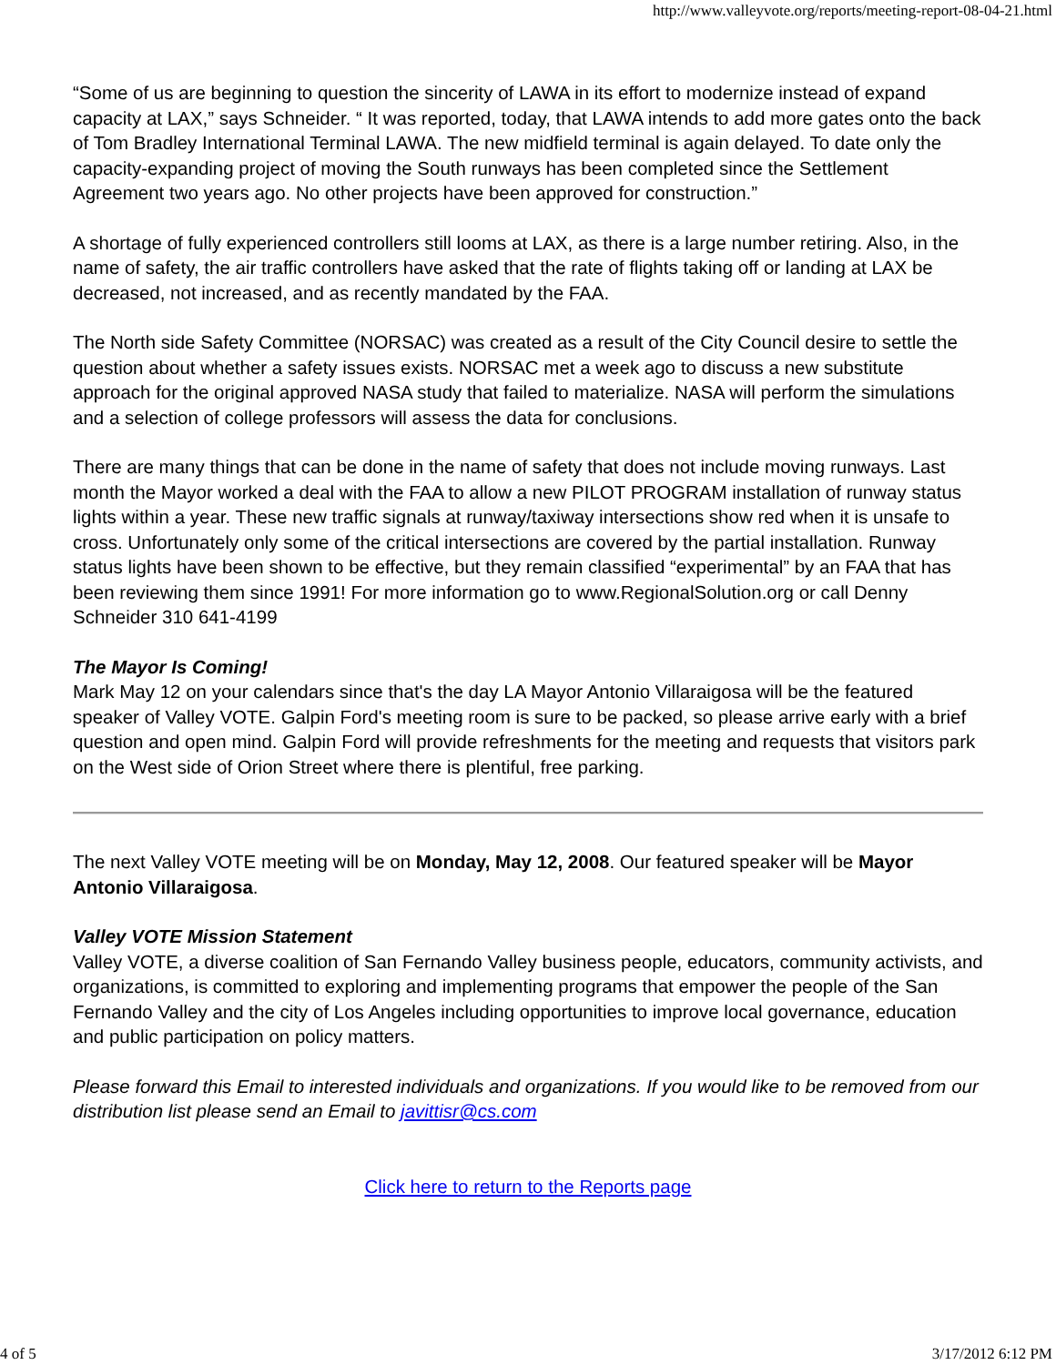http://www.valleyvote.org/reports/meeting-report-08-04-21.html
“Some of us are beginning to question the sincerity of LAWA in its effort to modernize instead of expand capacity at LAX,” says Schneider. “ It was reported, today, that LAWA intends to add more gates onto the back of Tom Bradley International Terminal LAWA. The new midfield terminal is again delayed. To date only the capacity-expanding project of moving the South runways has been completed since the Settlement Agreement two years ago. No other projects have been approved for construction.”
A shortage of fully experienced controllers still looms at LAX, as there is a large number retiring. Also, in the name of safety, the air traffic controllers have asked that the rate of flights taking off or landing at LAX be decreased, not increased, and as recently mandated by the FAA.
The North side Safety Committee (NORSAC) was created as a result of the City Council desire to settle the question about whether a safety issues exists. NORSAC met a week ago to discuss a new substitute approach for the original approved NASA study that failed to materialize. NASA will perform the simulations and a selection of college professors will assess the data for conclusions.
There are many things that can be done in the name of safety that does not include moving runways. Last month the Mayor worked a deal with the FAA to allow a new PILOT PROGRAM installation of runway status lights within a year. These new traffic signals at runway/taxiway intersections show red when it is unsafe to cross. Unfortunately only some of the critical intersections are covered by the partial installation. Runway status lights have been shown to be effective, but they remain classified “experimental” by an FAA that has been reviewing them since 1991! For more information go to www.RegionalSolution.org or call Denny Schneider 310 641-4199
The Mayor Is Coming!
Mark May 12 on your calendars since that's the day LA Mayor Antonio Villaraigosa will be the featured speaker of Valley VOTE. Galpin Ford's meeting room is sure to be packed, so please arrive early with a brief question and open mind. Galpin Ford will provide refreshments for the meeting and requests that visitors park on the West side of Orion Street where there is plentiful, free parking.
The next Valley VOTE meeting will be on Monday, May 12, 2008. Our featured speaker will be Mayor Antonio Villaraigosa.
Valley VOTE Mission Statement
Valley VOTE, a diverse coalition of San Fernando Valley business people, educators, community activists, and organizations, is committed to exploring and implementing programs that empower the people of the San Fernando Valley and the city of Los Angeles including opportunities to improve local governance, education and public participation on policy matters.
Please forward this Email to interested individuals and organizations. If you would like to be removed from our distribution list please send an Email to javittisr@cs.com
Click here to return to the Reports page
4 of 5 3/17/2012 6:12 PM